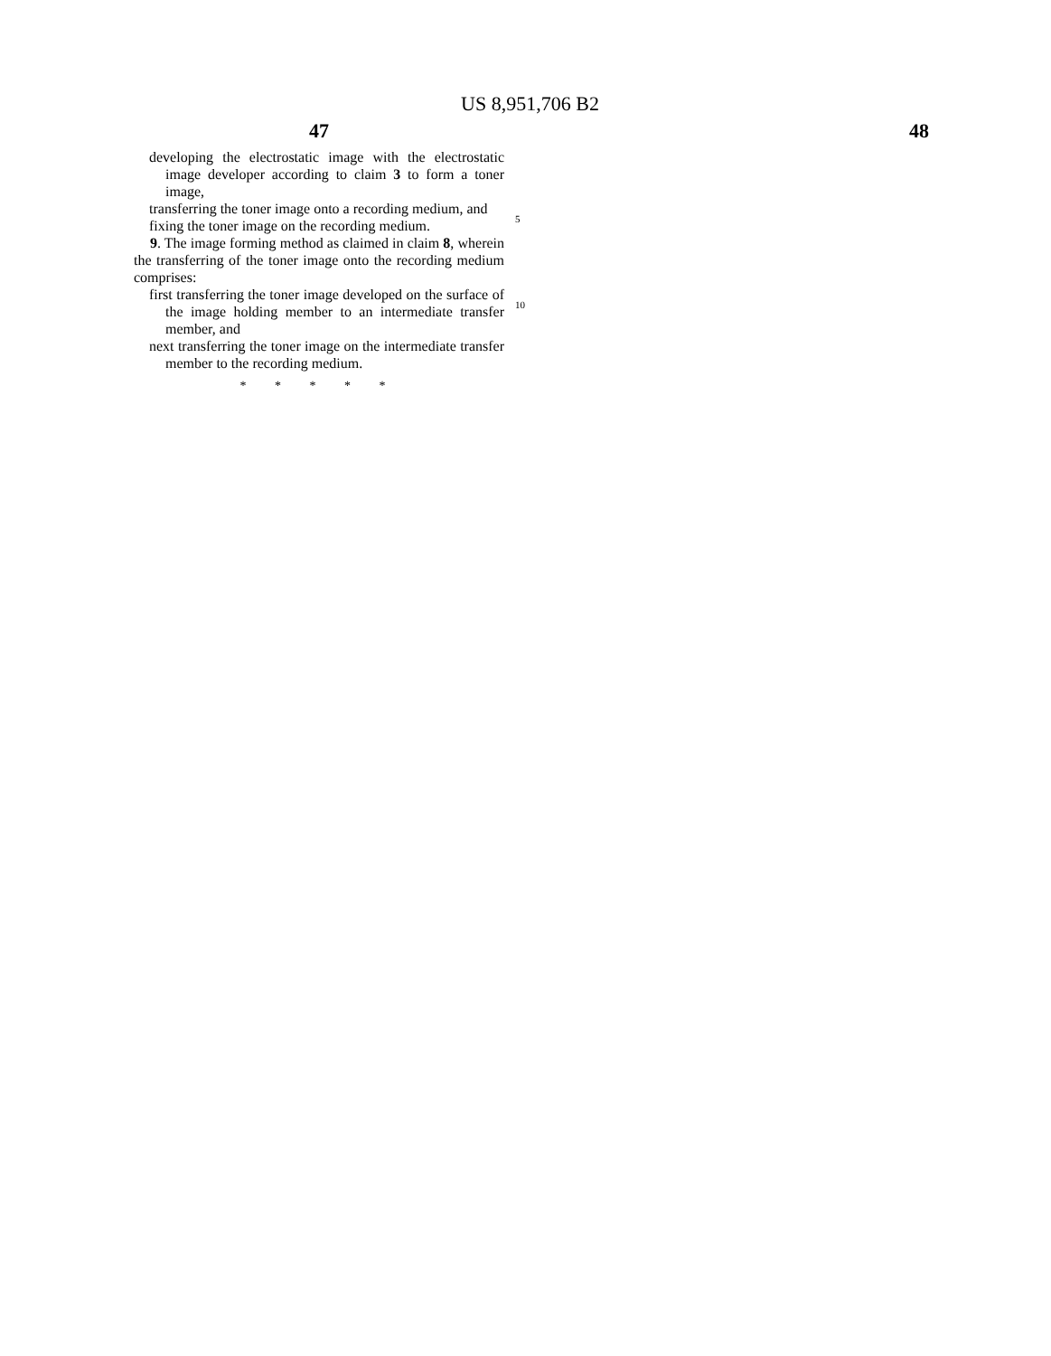US 8,951,706 B2
47
developing the electrostatic image with the electrostatic image developer according to claim 3 to form a toner image,
transferring the toner image onto a recording medium, and
fixing the toner image on the recording medium.
9. The image forming method as claimed in claim 8, wherein the transferring of the toner image onto the recording medium comprises:
first transferring the toner image developed on the surface of the image holding member to an intermediate transfer member, and
next transferring the toner image on the intermediate transfer member to the recording medium.
* * * * *
5
10
48